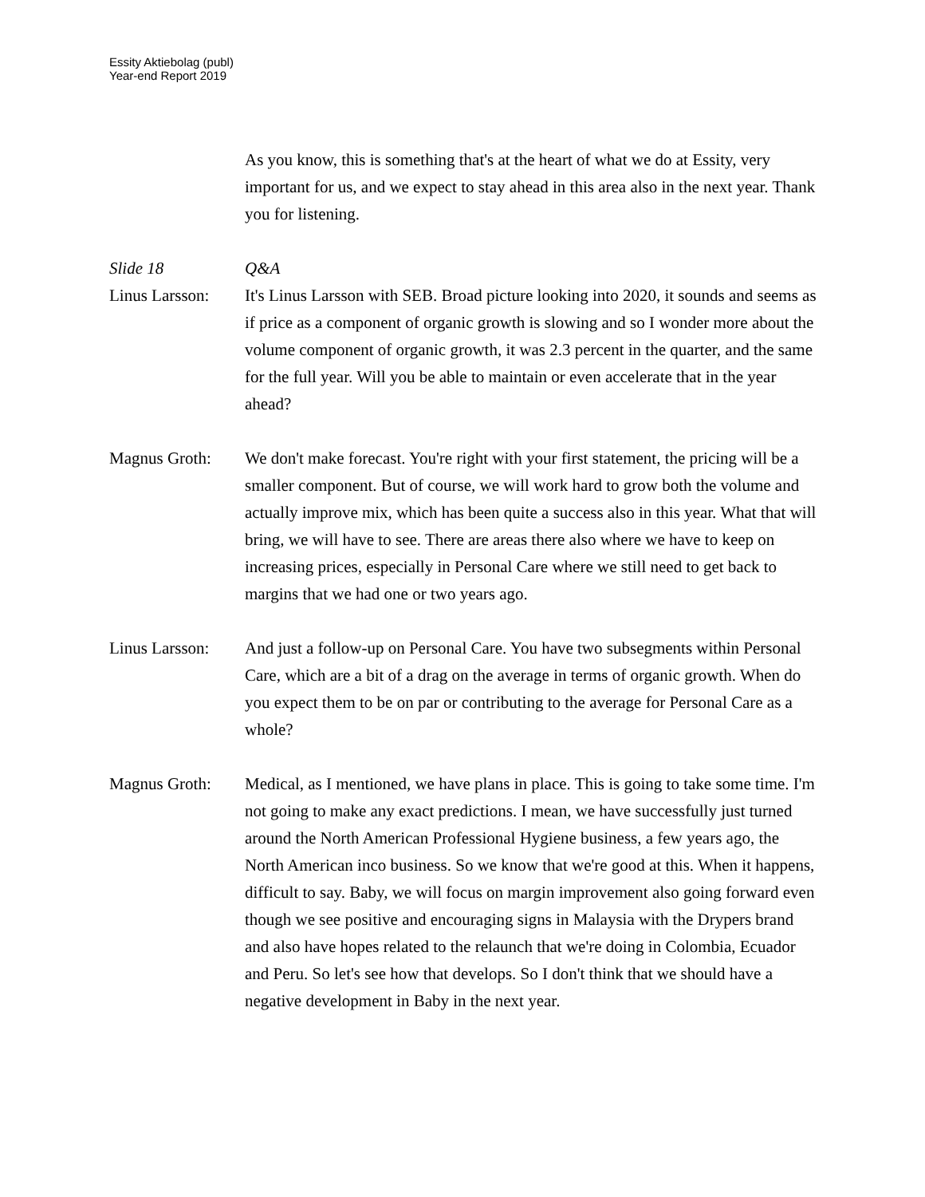Essity Aktiebolag (publ)
Year-end Report 2019
As you know, this is something that's at the heart of what we do at Essity, very important for us, and we expect to stay ahead in this area also in the next year. Thank you for listening.
Slide 18 Q&A
Linus Larsson:
It's Linus Larsson with SEB. Broad picture looking into 2020, it sounds and seems as if price as a component of organic growth is slowing and so I wonder more about the volume component of organic growth, it was 2.3 percent in the quarter, and the same for the full year. Will you be able to maintain or even accelerate that in the year ahead?
Magnus Groth: We don't make forecast. You're right with your first statement, the pricing will be a smaller component. But of course, we will work hard to grow both the volume and actually improve mix, which has been quite a success also in this year. What that will bring, we will have to see. There are areas there also where we have to keep on increasing prices, especially in Personal Care where we still need to get back to margins that we had one or two years ago.
Linus Larsson:
And just a follow-up on Personal Care. You have two subsegments within Personal Care, which are a bit of a drag on the average in terms of organic growth. When do you expect them to be on par or contributing to the average for Personal Care as a whole?
Magnus Groth: Medical, as I mentioned, we have plans in place. This is going to take some time. I'm not going to make any exact predictions. I mean, we have successfully just turned around the North American Professional Hygiene business, a few years ago, the North American inco business. So we know that we're good at this. When it happens, difficult to say. Baby, we will focus on margin improvement also going forward even though we see positive and encouraging signs in Malaysia with the Drypers brand and also have hopes related to the relaunch that we're doing in Colombia, Ecuador and Peru. So let's see how that develops. So I don't think that we should have a negative development in Baby in the next year.